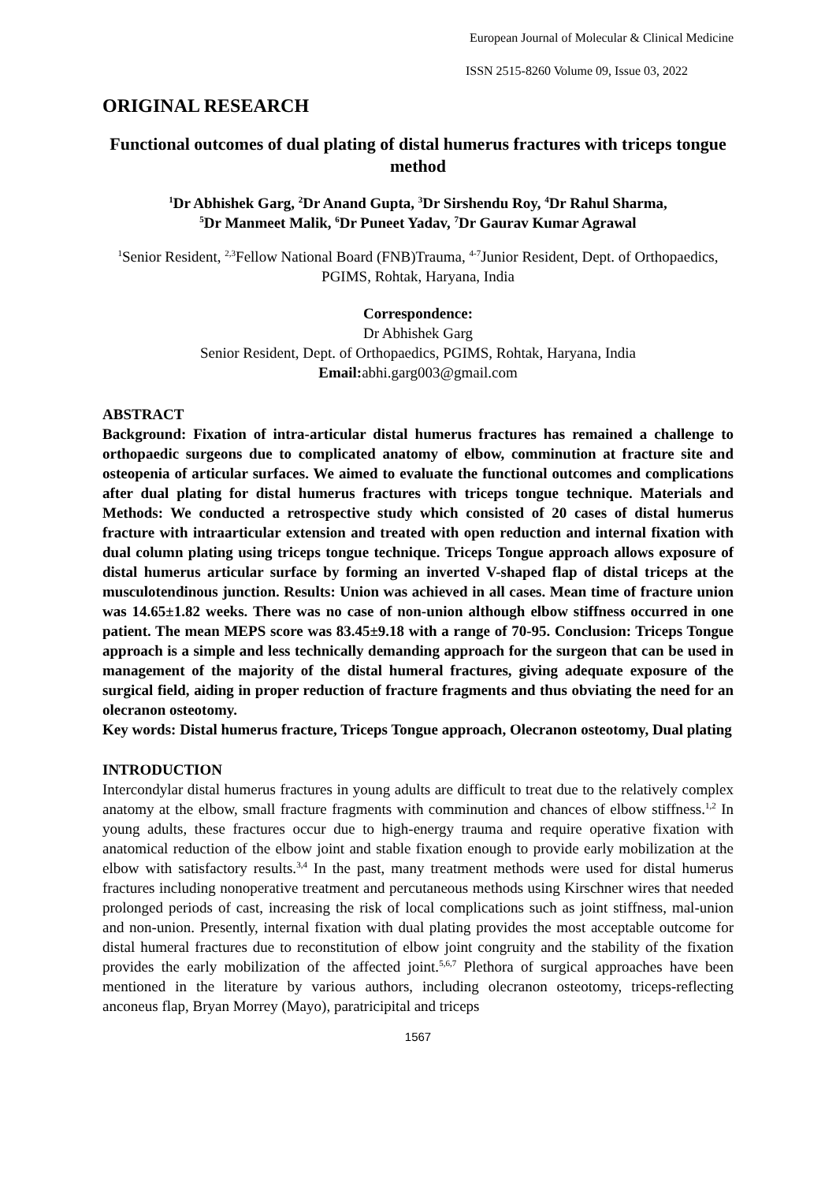European Journal of Molecular & Clinical Medicine
ISSN 2515-8260 Volume 09, Issue 03, 2022
ORIGINAL RESEARCH
Functional outcomes of dual plating of distal humerus fractures with triceps tongue method
<sup>1</sup> Dr Abhishek Garg, <sup>2</sup>Dr Anand Gupta, <sup>3</sup>Dr Sirshendu Roy, <sup>4</sup>Dr Rahul Sharma,
<sup>5</sup> Dr Manmeet Malik, <sup>6</sup>Dr Puneet Yadav, <sup>7</sup>Dr Gaurav Kumar Agrawal
<sup>1</sup> Senior Resident, <sup>2,3</sup>Fellow National Board (FNB)Trauma, <sup>4-7</sup>Junior Resident, Dept. of Orthopaedics, PGIMS, Rohtak, Haryana, India
Correspondence:
Dr Abhishek Garg
Senior Resident, Dept. of Orthopaedics, PGIMS, Rohtak, Haryana, India
Email: abhi.garg003@gmail.com
ABSTRACT
Background: Fixation of intra-articular distal humerus fractures has remained a challenge to orthopaedic surgeons due to complicated anatomy of elbow, comminution at fracture site and osteopenia of articular surfaces. We aimed to evaluate the functional outcomes and complications after dual plating for distal humerus fractures with triceps tongue technique. Materials and Methods: We conducted a retrospective study which consisted of 20 cases of distal humerus fracture with intraarticular extension and treated with open reduction and internal fixation with dual column plating using triceps tongue technique. Triceps Tongue approach allows exposure of distal humerus articular surface by forming an inverted V-shaped flap of distal triceps at the musculotendinous junction. Results: Union was achieved in all cases. Mean time of fracture union was 14.65±1.82 weeks. There was no case of non-union although elbow stiffness occurred in one patient. The mean MEPS score was 83.45±9.18 with a range of 70-95. Conclusion: Triceps Tongue approach is a simple and less technically demanding approach for the surgeon that can be used in management of the majority of the distal humeral fractures, giving adequate exposure of the surgical field, aiding in proper reduction of fracture fragments and thus obviating the need for an olecranon osteotomy.
Key words: Distal humerus fracture, Triceps Tongue approach, Olecranon osteotomy, Dual plating
INTRODUCTION
Intercondylar distal humerus fractures in young adults are difficult to treat due to the relatively complex anatomy at the elbow, small fracture fragments with comminution and chances of elbow stiffness.<sup>1,2</sup> In young adults, these fractures occur due to high-energy trauma and require operative fixation with anatomical reduction of the elbow joint and stable fixation enough to provide early mobilization at the elbow with satisfactory results.<sup>3,4</sup> In the past, many treatment methods were used for distal humerus fractures including nonoperative treatment and percutaneous methods using Kirschner wires that needed prolonged periods of cast, increasing the risk of local complications such as joint stiffness, mal-union and non-union. Presently, internal fixation with dual plating provides the most acceptable outcome for distal humeral fractures due to reconstitution of elbow joint congruity and the stability of the fixation provides the early mobilization of the affected joint.<sup>5,6,7</sup> Plethora of surgical approaches have been mentioned in the literature by various authors, including olecranon osteotomy, triceps-reflecting anconeus flap, Bryan Morrey (Mayo), paratricipital and triceps
1567